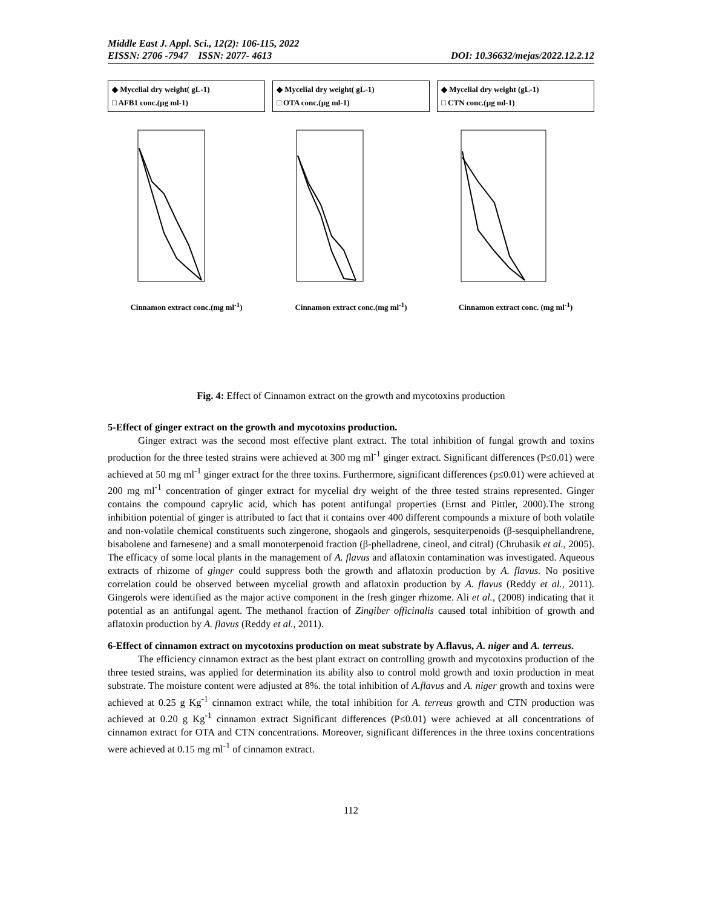Middle East J. Appl. Sci., 12(2): 106-115, 2022
EISSN: 2706 -7947 ISSN: 2077- 4613 DOI: 10.36632/mejas/2022.12.2.12
◆ Mycelial dry weight( gL-1)
□ AFB1 conc.(µg ml-1)
Cinnamon extract conc.(mg ml<sup>-1</sup>)
◆ Mycelial dry weight( gL-1)
□ OTA conc.(µg ml-1)
Cinnamon extract conc.(mg ml<sup>-1</sup>)
◆ Mycelial dry weight (gL-1)
□ CTN conc.(µg ml-1)
Cinnamon extract conc. (mg ml<sup>-1</sup>)
Fig. 4: Effect of Cinnamon extract on the growth and mycotoxins production
5-Effect of ginger extract on the growth and mycotoxins production.
Ginger extract was the second most effective plant extract. The total inhibition of fungal growth and toxins production for the three tested strains were achieved at 300 mg ml<sup>-1</sup> ginger extract. Significant differences (P≤0.01) were achieved at 50 mg ml<sup>-1</sup> ginger extract for the three toxins. Furthermore, significant differences (p≤0.01) were achieved at 200 mg ml<sup>-1</sup> concentration of ginger extract for mycelial dry weight of the three tested strains represented. Ginger contains the compound caprylic acid, which has potent antifungal properties (Ernst and Pittler, 2000).The strong inhibition potential of ginger is attributed to fact that it contains over 400 different compounds a mixture of both volatile and non-volatile chemical constituents such zingerone, shogaols and gingerols, sesquiterpenoids (β-sesquiphellandrene, bisabolene and farnesene) and a small monoterpenoid fraction (β-phelladrene, cineol, and citral) (Chrubasik et al., 2005). The efficacy of some local plants in the management of A. flavus and aflatoxin contamination was investigated. Aqueous extracts of rhizome of ginger could suppress both the growth and aflatoxin production by A. flavus. No positive correlation could be observed between mycelial growth and aflatoxin production by A. flavus (Reddy et al., 2011). Gingerols were identified as the major active component in the fresh ginger rhizome. Ali et al., (2008) indicating that it potential as an antifungal agent. The methanol fraction of Zingiber officinalis caused total inhibition of growth and aflatoxin production by A. flavus (Reddy et al., 2011).
6-Effect of cinnamon extract on mycotoxins production on meat substrate by A.flavus, A. niger and A. terreus.
The efficiency cinnamon extract as the best plant extract on controlling growth and mycotoxins production of the three tested strains, was applied for determination its ability also to control mold growth and toxin production in meat substrate. The moisture content were adjusted at 8%. the total inhibition of A.flavus and A. niger growth and toxins were achieved at 0.25 g Kg<sup>-1</sup> cinnamon extract while, the total inhibition for A. terreus growth and CTN production was achieved at 0.20 g Kg<sup>-1</sup> cinnamon extract Significant differences (P≤0.01) were achieved at all concentrations of cinnamon extract for OTA and CTN concentrations. Moreover, significant differences in the three toxins concentrations were achieved at 0.15 mg ml<sup>-1</sup> of cinnamon extract.
112